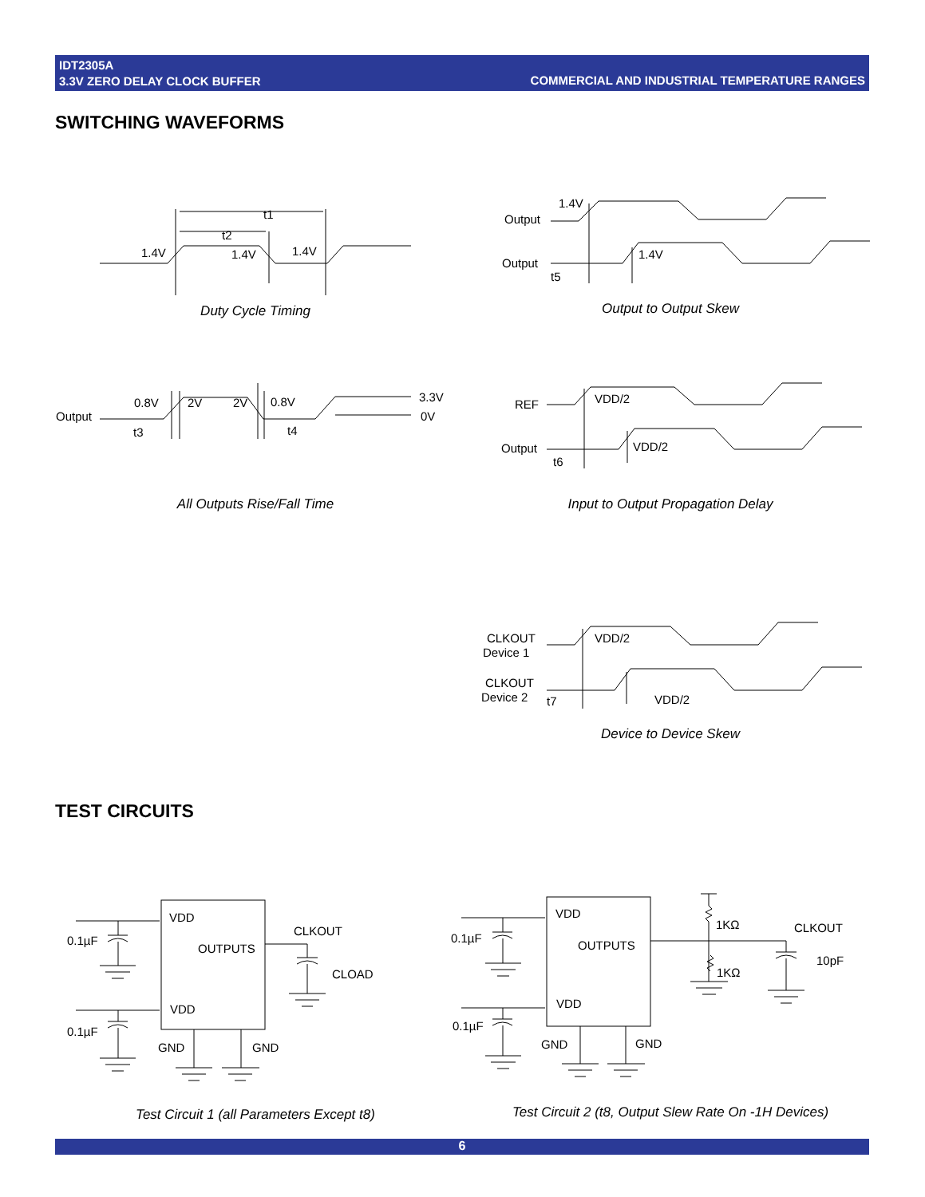IDT2305A
3.3V ZERO DELAY CLOCK BUFFER
COMMERCIAL AND INDUSTRIAL TEMPERATURE RANGES
SWITCHING WAVEFORMS
t1
t2
1.4V
1.4V
1.4V
Duty Cycle Timing
Output
Output
1.4V
1.4V
t5
Output to Output Skew
Output
0.8V
2V
2V
0.8V
3.3V
0V
t3
t4
All Outputs Rise/Fall Time
REF
Output
VDD/2
VDD/2
t6
Input to Output Propagation Delay
CLKOUT
Device 1
CLKOUT
Device 2
VDD/2
VDD/2
t7
Device to Device Skew
TEST CIRCUITS
VDD
OUTPUTS
VDD
0.1µF
0.1µF
CLKOUT
CLOAD
GND
GND
Test Circuit 1 (all Parameters Except t8)
VDD
OUTPUTS
VDD
0.1µF
0.1µF
1KΩ
1KΩ
CLKOUT
10pF
GND
GND
Test Circuit 2 (t8, Output Slew Rate On -1H Devices)
6